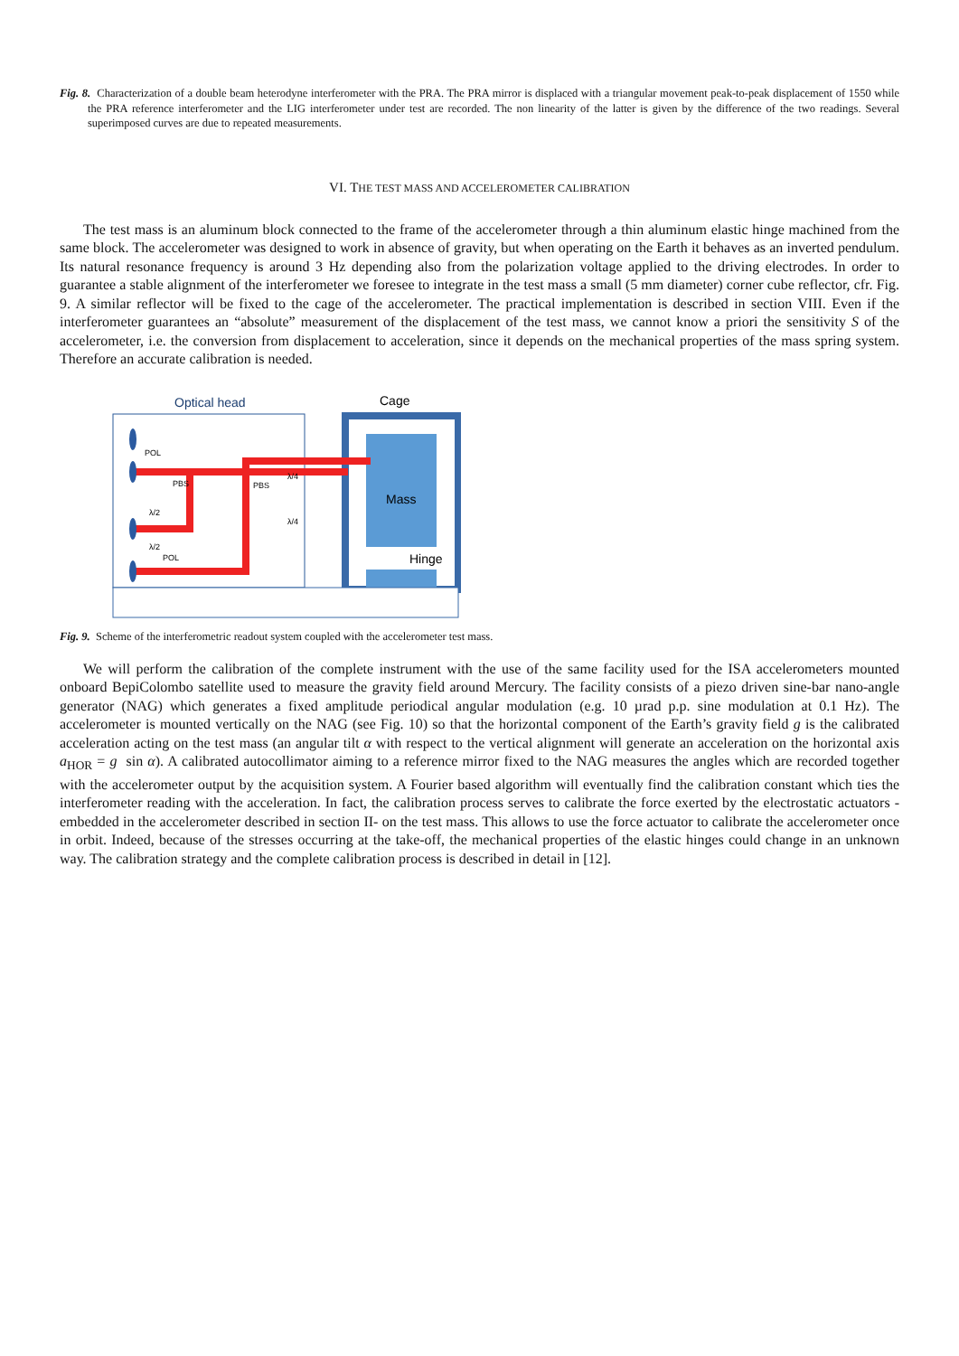Fig. 8. Characterization of a double beam heterodyne interferometer with the PRA. The PRA mirror is displaced with a triangular movement peak-to-peak displacement of 1550 while the PRA reference interferometer and the LIG interferometer under test are recorded. The non linearity of the latter is given by the difference of the two readings. Several superimposed curves are due to repeated measurements.
VI. THE TEST MASS AND ACCELEROMETER CALIBRATION
The test mass is an aluminum block connected to the frame of the accelerometer through a thin aluminum elastic hinge machined from the same block. The accelerometer was designed to work in absence of gravity, but when operating on the Earth it behaves as an inverted pendulum. Its natural resonance frequency is around 3 Hz depending also from the polarization voltage applied to the driving electrodes. In order to guarantee a stable alignment of the interferometer we foresee to integrate in the test mass a small (5 mm diameter) corner cube reflector, cfr. Fig. 9. A similar reflector will be fixed to the cage of the accelerometer. The practical implementation is described in section VIII. Even if the interferometer guarantees an “absolute” measurement of the displacement of the test mass, we cannot know a priori the sensitivity S of the accelerometer, i.e. the conversion from displacement to acceleration, since it depends on the mechanical properties of the mass spring system. Therefore an accurate calibration is needed.
Optical head
Cage
Mass
Hinge
POL
PBS
PBS
λ/4
λ/4
λ/2
λ/2
POL
Fig. 9. Scheme of the interferometric readout system coupled with the accelerometer test mass.
We will perform the calibration of the complete instrument with the use of the same facility used for the ISA accelerometers mounted onboard BepiColombo satellite used to measure the gravity field around Mercury. The facility consists of a piezo driven sine-bar nano-angle generator (NAG) which generates a fixed amplitude periodical angular modulation (e.g. 10 µrad p.p. sine modulation at 0.1 Hz). The accelerometer is mounted vertically on the NAG (see Fig. 10) so that the horizontal component of the Earth’s gravity field g is the calibrated acceleration acting on the test mass (an angular tilt α with respect to the vertical alignment will generate an acceleration on the horizontal axis a<sub>HOR</sub> = g sin α). A calibrated autocollimator aiming to a reference mirror fixed to the NAG measures the angles which are recorded together with the accelerometer output by the acquisition system. A Fourier based algorithm will eventually find the calibration constant which ties the interferometer reading with the acceleration. In fact, the calibration process serves to calibrate the force exerted by the electrostatic actuators -embedded in the accelerometer described in section II- on the test mass. This allows to use the force actuator to calibrate the accelerometer once in orbit. Indeed, because of the stresses occurring at the take-off, the mechanical properties of the elastic hinges could change in an unknown way. The calibration strategy and the complete calibration process is described in detail in [12].